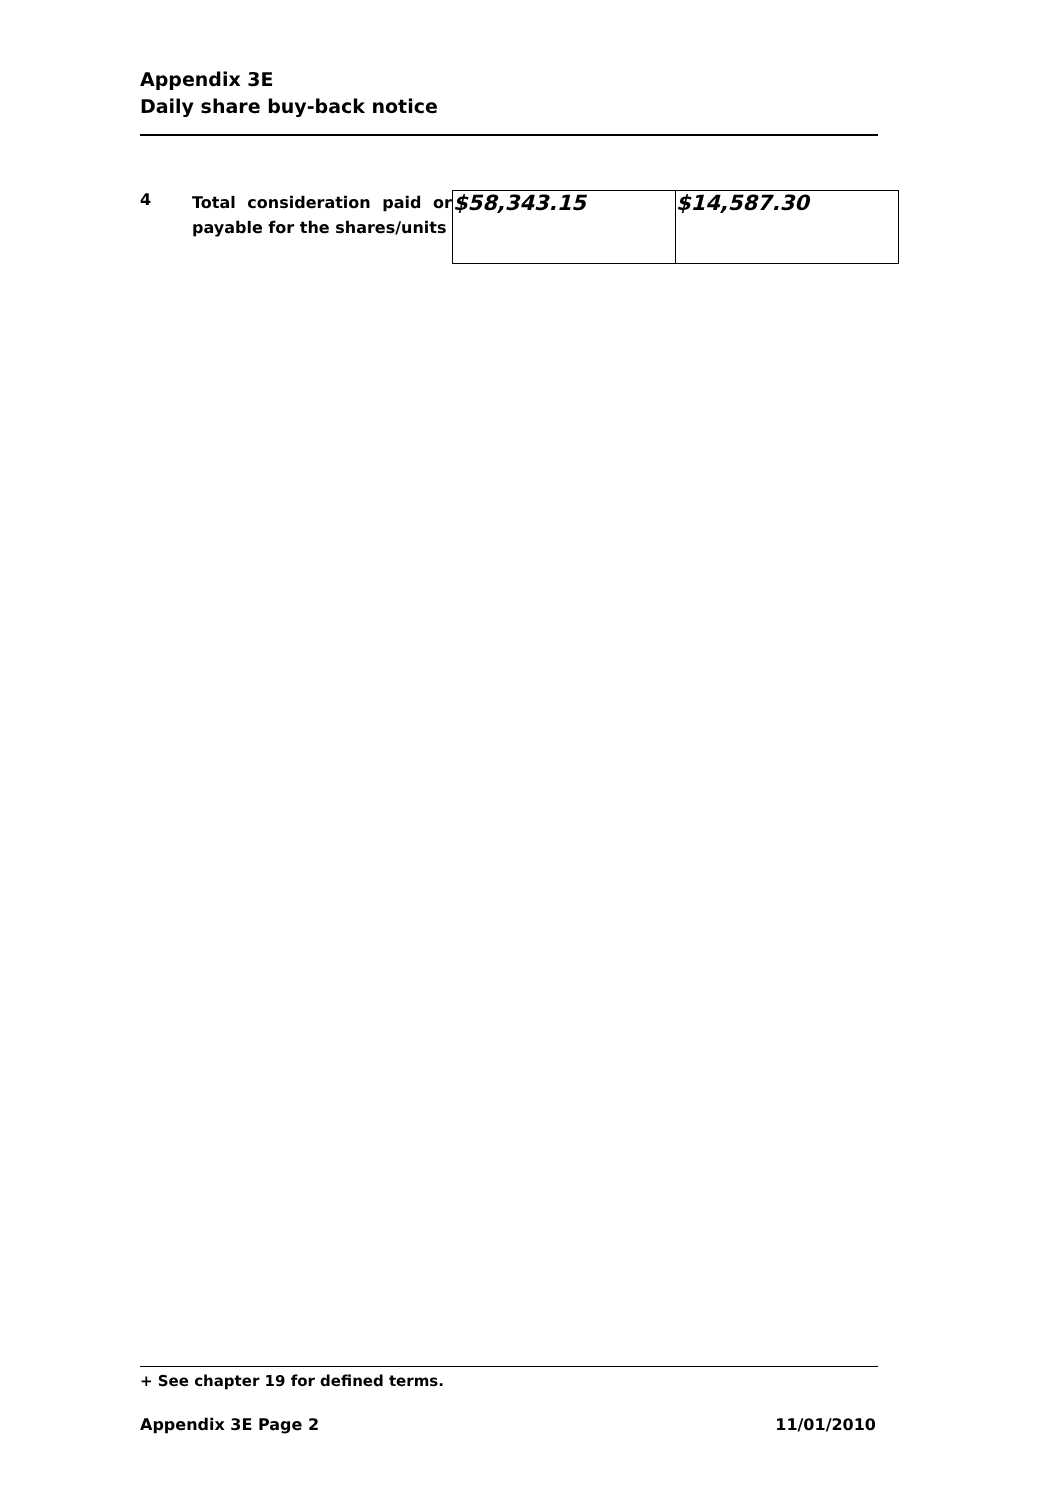Appendix 3E
Daily share buy-back notice
4
Total consideration paid or payable for the shares/units
| $58,343.15 | $14,587.30 |
+ See chapter 19 for defined terms.
Appendix 3E Page 2 11/01/2010